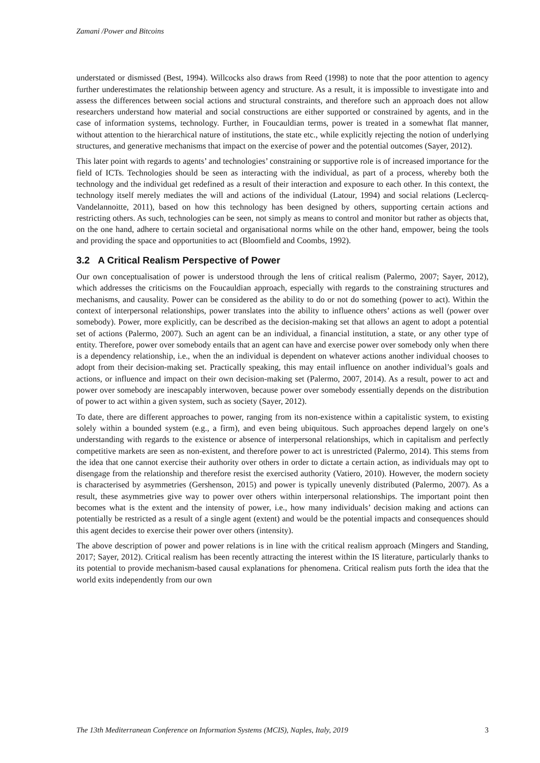Zamani /Power and Bitcoins
understated or dismissed (Best, 1994). Willcocks also draws from Reed (1998) to note that the poor attention to agency further underestimates the relationship between agency and structure. As a result, it is impossible to investigate into and assess the differences between social actions and structural constraints, and therefore such an approach does not allow researchers understand how material and social constructions are either supported or constrained by agents, and in the case of information systems, technology. Further, in Foucauldian terms, power is treated in a somewhat flat manner, without attention to the hierarchical nature of institutions, the state etc., while explicitly rejecting the notion of underlying structures, and generative mechanisms that impact on the exercise of power and the potential outcomes (Sayer, 2012).
This later point with regards to agents’ and technologies’ constraining or supportive role is of increased importance for the field of ICTs. Technologies should be seen as interacting with the individual, as part of a process, whereby both the technology and the individual get redefined as a result of their interaction and exposure to each other. In this context, the technology itself merely mediates the will and actions of the individual (Latour, 1994) and social relations (Leclercq-Vandelannoitte, 2011), based on how this technology has been designed by others, supporting certain actions and restricting others. As such, technologies can be seen, not simply as means to control and monitor but rather as objects that, on the one hand, adhere to certain societal and organisational norms while on the other hand, empower, being the tools and providing the space and opportunities to act (Bloomfield and Coombs, 1992).
3.2 A Critical Realism Perspective of Power
Our own conceptualisation of power is understood through the lens of critical realism (Palermo, 2007; Sayer, 2012), which addresses the criticisms on the Foucauldian approach, especially with regards to the constraining structures and mechanisms, and causality. Power can be considered as the ability to do or not do something (power to act). Within the context of interpersonal relationships, power translates into the ability to influence others’ actions as well (power over somebody). Power, more explicitly, can be described as the decision-making set that allows an agent to adopt a potential set of actions (Palermo, 2007). Such an agent can be an individual, a financial institution, a state, or any other type of entity. Therefore, power over somebody entails that an agent can have and exercise power over somebody only when there is a dependency relationship, i.e., when the an individual is dependent on whatever actions another individual chooses to adopt from their decision-making set. Practically speaking, this may entail influence on another individual’s goals and actions, or influence and impact on their own decision-making set (Palermo, 2007, 2014). As a result, power to act and power over somebody are inescapably interwoven, because power over somebody essentially depends on the distribution of power to act within a given system, such as society (Sayer, 2012).
To date, there are different approaches to power, ranging from its non-existence within a capitalistic system, to existing solely within a bounded system (e.g., a firm), and even being ubiquitous. Such approaches depend largely on one’s understanding with regards to the existence or absence of interpersonal relationships, which in capitalism and perfectly competitive markets are seen as non-existent, and therefore power to act is unrestricted (Palermo, 2014). This stems from the idea that one cannot exercise their authority over others in order to dictate a certain action, as individuals may opt to disengage from the relationship and therefore resist the exercised authority (Vatiero, 2010). However, the modern society is characterised by asymmetries (Gershenson, 2015) and power is typically unevenly distributed (Palermo, 2007). As a result, these asymmetries give way to power over others within interpersonal relationships. The important point then becomes what is the extent and the intensity of power, i.e., how many individuals’ decision making and actions can potentially be restricted as a result of a single agent (extent) and would be the potential impacts and consequences should this agent decides to exercise their power over others (intensity).
The above description of power and power relations is in line with the critical realism approach (Mingers and Standing, 2017; Sayer, 2012). Critical realism has been recently attracting the interest within the IS literature, particularly thanks to its potential to provide mechanism-based causal explanations for phenomena. Critical realism puts forth the idea that the world exits independently from our own
The 13th Mediterranean Conference on Information Systems (MCIS), Naples, Italy, 2019 3